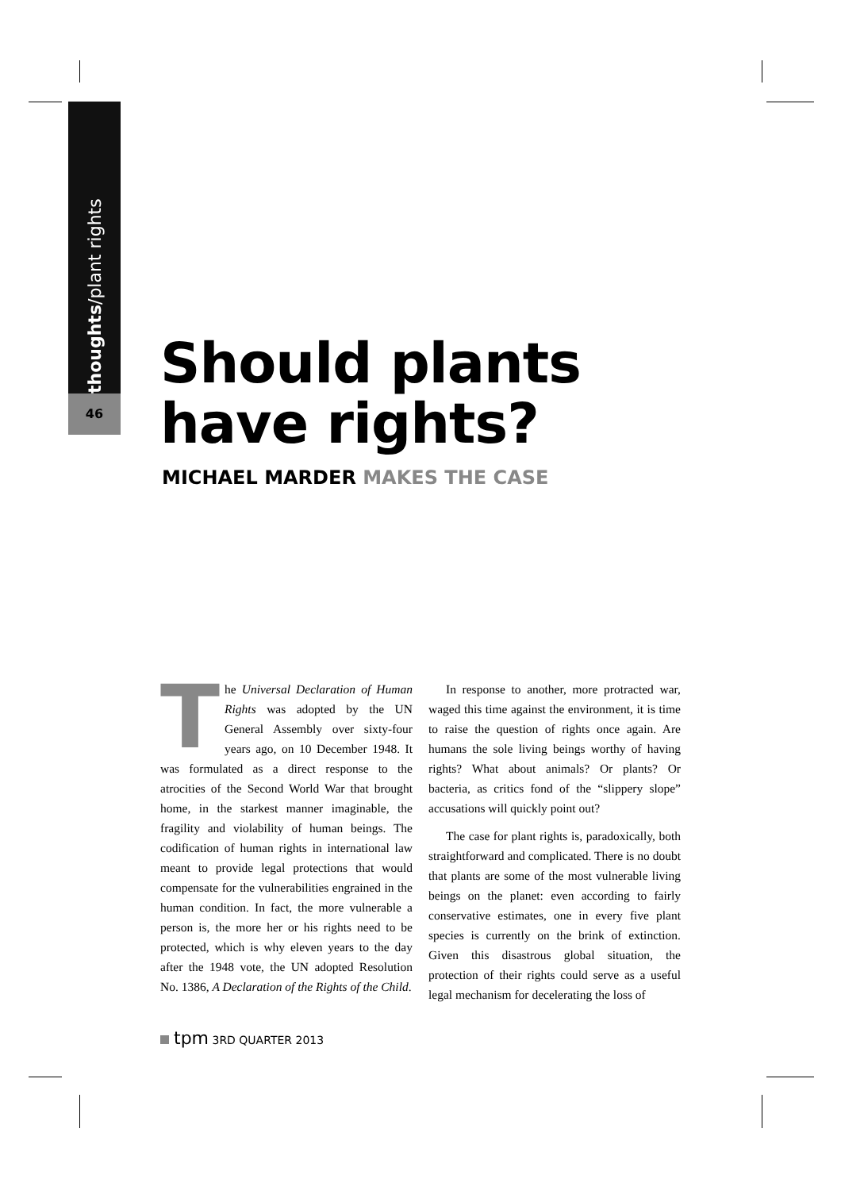thoughts/plant rights
46
Should plants
have rights?
MICHAEL MARDER MAKES THE CASE
The Universal Declaration of Human Rights was adopted by the UN General Assembly over sixty-four years ago, on 10 December 1948. It was formulated as a direct response to the atrocities of the Second World War that brought home, in the starkest manner imaginable, the fragility and violability of human beings. The codification of human rights in international law meant to provide legal protections that would compensate for the vulnerabilities engrained in the human condition. In fact, the more vulnerable a person is, the more her or his rights need to be protected, which is why eleven years to the day after the 1948 vote, the UN adopted Resolution No. 1386, A Declaration of the Rights of the Child.
In response to another, more protracted war, waged this time against the environment, it is time to raise the question of rights once again. Are humans the sole living beings worthy of having rights? What about animals? Or plants? Or bacteria, as critics fond of the “slippery slope” accusations will quickly point out?
The case for plant rights is, paradoxically, both straightforward and complicated. There is no doubt that plants are some of the most vulnerable living beings on the planet: even according to fairly conservative estimates, one in every five plant species is currently on the brink of extinction. Given this disastrous global situation, the protection of their rights could serve as a useful legal mechanism for decelerating the loss of
tpm 3RD QUARTER 2013